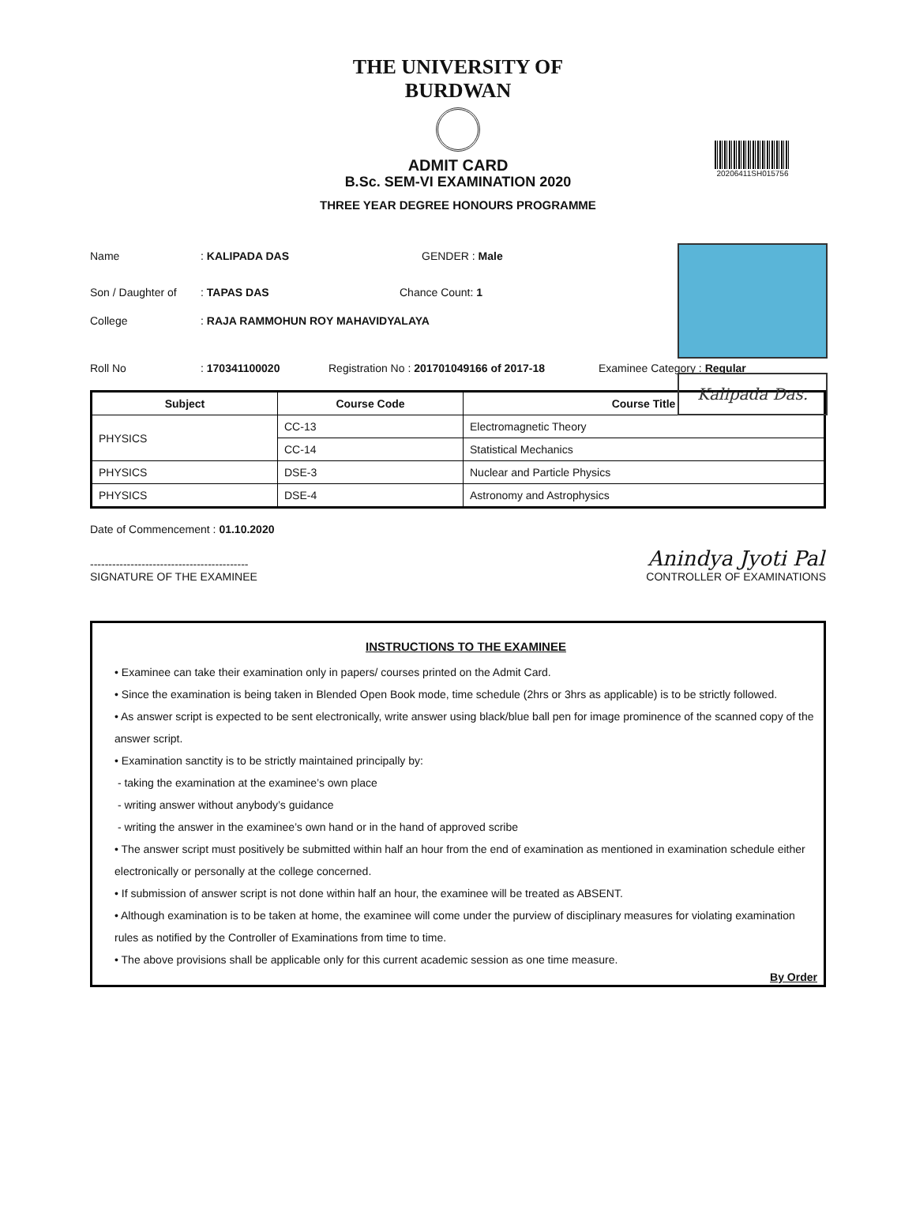THE UNIVERSITY OF BURDWAN
ADMIT CARD
20206411SH015756
B.Sc. SEM-VI EXAMINATION 2020
THREE YEAR DEGREE HONOURS PROGRAMME
Kalipada Das.
Name : KALIPADA DAS GENDER : Male
Son / Daughter of
: TAPAS DAS Chance Count: 1
College : RAJA RAMMOHUN ROY MAHAVIDYALAYA
Roll No : 170341100020 Registration No : 201701049166 of 2017-18
Examinee Category : Regular
| Subject | Course Code | Course Title |
| --- | --- | --- |
| PHYSICS | CC-13 | Electromagnetic Theory |
| | CC-14 | Statistical Mechanics |
| PHYSICS | DSE-3 | Nuclear and Particle Physics |
| PHYSICS | DSE-4 | Astronomy and Astrophysics |
Date of Commencement : 01.10.2020
-------------------------------------------
SIGNATURE OF THE EXAMINEE
Anindya Jyoti Pal
CONTROLLER OF EXAMINATIONS
INSTRUCTIONS TO THE EXAMINEE
• Examinee can take their examination only in papers/ courses printed on the Admit Card.
• Since the examination is being taken in Blended Open Book mode, time schedule (2hrs or 3hrs as applicable) is to be strictly followed.
• As answer script is expected to be sent electronically, write answer using black/blue ball pen for image prominence of the scanned copy of the answer script.
• Examination sanctity is to be strictly maintained principally by:
- taking the examination at the examinee’s own place
- writing answer without anybody’s guidance
- writing the answer in the examinee’s own hand or in the hand of approved scribe
• The answer script must positively be submitted within half an hour from the end of examination as mentioned in examination schedule either electronically or personally at the college concerned.
• If submission of answer script is not done within half an hour, the examinee will be treated as ABSENT.
• Although examination is to be taken at home, the examinee will come under the purview of disciplinary measures for violating examination rules as notified by the Controller of Examinations from time to time.
• The above provisions shall be applicable only for this current academic session as one time measure.
By Order